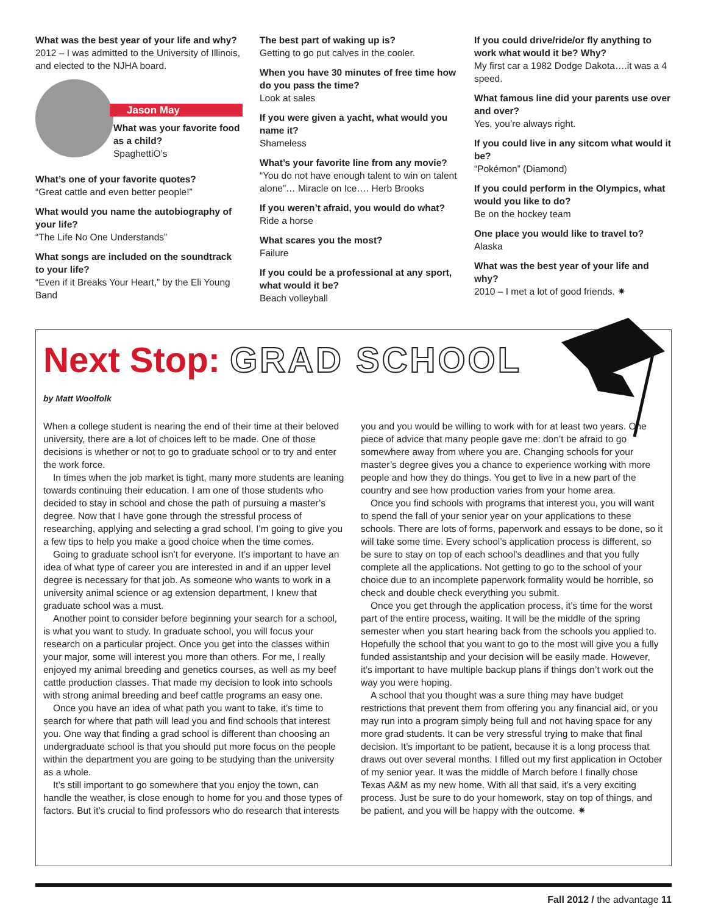What was the best year of your life and why?
2012 – I was admitted to the University of Illinois, and elected to the NJHA board.
Jason May
What was your favorite food as a child?
SpaghettiO’s
What’s one of your favorite quotes?
“Great cattle and even better people!”
What would you name the autobiography of your life?
“The Life No One Understands”
What songs are included on the soundtrack to your life?
“Even if it Breaks Your Heart,” by the Eli Young Band
The best part of waking up is?
Getting to go put calves in the cooler.
When you have 30 minutes of free time how do you pass the time?
Look at sales
If you were given a yacht, what would you name it?
Shameless
What’s your favorite line from any movie?
“You do not have enough talent to win on talent alone”… Miracle on Ice…. Herb Brooks
If you weren’t afraid, you would do what?
Ride a horse
What scares you the most?
Failure
If you could be a professional at any sport, what would it be?
Beach volleyball
If you could drive/ride/or fly anything to work what would it be? Why?
My first car a 1982 Dodge Dakota….it was a 4 speed.
What famous line did your parents use over and over?
Yes, you’re always right.
If you could live in any sitcom what would it be?
“Pokémon” (Diamond)
If you could perform in the Olympics, what would you like to do?
Be on the hockey team
One place you would like to travel to?
Alaska
What was the best year of your life and why?
2010 – I met a lot of good friends. ✷
Next Stop: GRAD SCHOOL
by Matt Woolfolk
When a college student is nearing the end of their time at their beloved university, there are a lot of choices left to be made. One of those decisions is whether or not to go to graduate school or to try and enter the work force.
In times when the job market is tight, many more students are leaning towards continuing their education. I am one of those students who decided to stay in school and chose the path of pursuing a master’s degree. Now that I have gone through the stressful process of researching, applying and selecting a grad school, I’m going to give you a few tips to help you make a good choice when the time comes.
Going to graduate school isn’t for everyone. It’s important to have an idea of what type of career you are interested in and if an upper level degree is necessary for that job. As someone who wants to work in a university animal science or ag extension department, I knew that graduate school was a must.
Another point to consider before beginning your search for a school, is what you want to study. In graduate school, you will focus your research on a particular project. Once you get into the classes within your major, some will interest you more than others. For me, I really enjoyed my animal breeding and genetics courses, as well as my beef cattle production classes. That made my decision to look into schools with strong animal breeding and beef cattle programs an easy one.
Once you have an idea of what path you want to take, it’s time to search for where that path will lead you and find schools that interest you. One way that finding a grad school is different than choosing an undergraduate school is that you should put more focus on the people within the department you are going to be studying than the university as a whole.
It’s still important to go somewhere that you enjoy the town, can handle the weather, is close enough to home for you and those types of factors. But it’s crucial to find professors who do research that interests you and you would be willing to work with for at least two years. One piece of advice that many people gave me: don’t be afraid to go somewhere away from where you are. Changing schools for your master’s degree gives you a chance to experience working with more people and how they do things. You get to live in a new part of the country and see how production varies from your home area.
Once you find schools with programs that interest you, you will want to spend the fall of your senior year on your applications to these schools. There are lots of forms, paperwork and essays to be done, so it will take some time. Every school’s application process is different, so be sure to stay on top of each school’s deadlines and that you fully complete all the applications. Not getting to go to the school of your choice due to an incomplete paperwork formality would be horrible, so check and double check everything you submit.
Once you get through the application process, it’s time for the worst part of the entire process, waiting. It will be the middle of the spring semester when you start hearing back from the schools you applied to. Hopefully the school that you want to go to the most will give you a fully funded assistantship and your decision will be easily made. However, it’s important to have multiple backup plans if things don’t work out the way you were hoping.
A school that you thought was a sure thing may have budget restrictions that prevent them from offering you any financial aid, or you may run into a program simply being full and not having space for any more grad students. It can be very stressful trying to make that final decision. It’s important to be patient, because it is a long process that draws out over several months. I filled out my first application in October of my senior year. It was the middle of March before I finally chose Texas A&M as my new home. With all that said, it’s a very exciting process. Just be sure to do your homework, stay on top of things, and be patient, and you will be happy with the outcome. ✷
Fall 2012 / the advantage 11